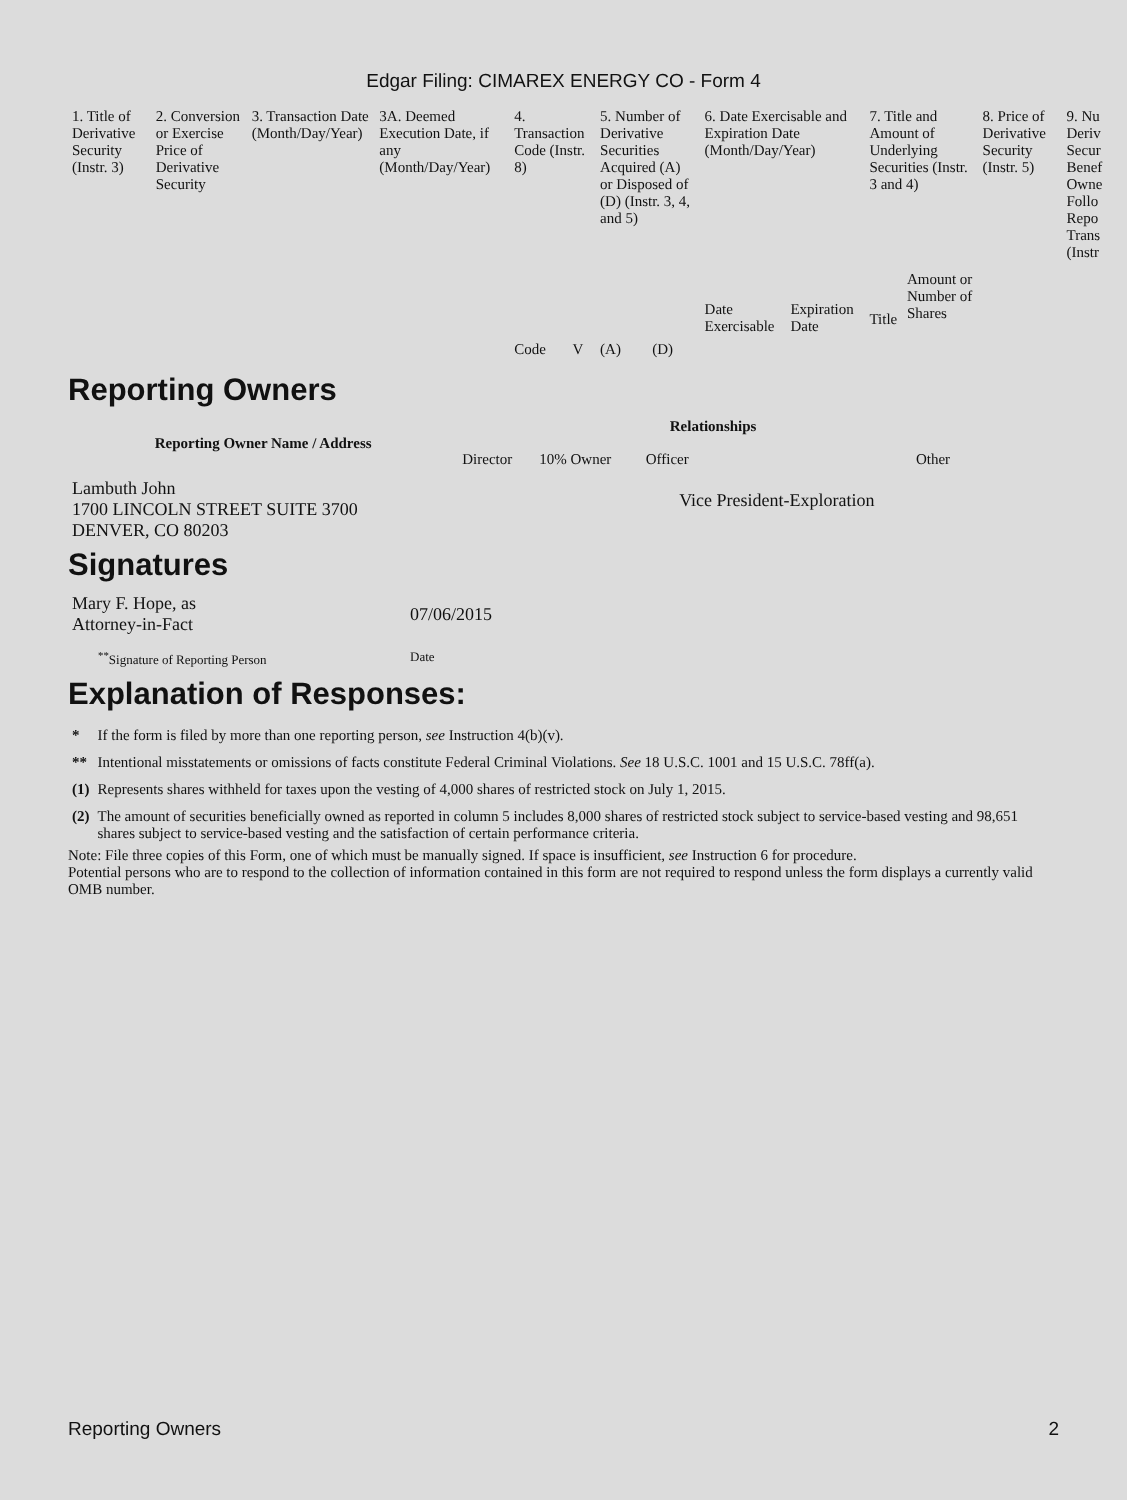Edgar Filing: CIMAREX ENERGY CO - Form 4
| 1. Title of Derivative Security (Instr. 3) | 2. Conversion or Exercise Price of Derivative Security | 3. Transaction Date (Month/Day/Year) | 3A. Deemed Execution Date, if any (Month/Day/Year) | 4. Transaction Code (Instr. 8) | | 5. Number of Derivative Securities Acquired (A) or Disposed of (D) (Instr. 3, 4, and 5) | | 6. Date Exercisable and Expiration Date (Month/Day/Year) | | 7. Title and Amount of Underlying Securities (Instr. 3 and 4) | | 8. Price of Derivative Security (Instr. 5) | 9. Nu Deriv Secur Benef Owne Follo Repo Trans (Instr |
| | | | | Code | V | (A) | (D) | Date Exercisable | Expiration Date | Title | Amount or Number of Shares | | |
Reporting Owners
| Reporting Owner Name / Address | Relationships | | | |
| --- | --- | --- | --- | --- |
| | Director | 10% Owner | Officer | Other |
| Lambuth John 1700 LINCOLN STREET SUITE 3700 DENVER, CO 80203 | | | Vice President-Exploration | |
Signatures
| Mary F. Hope, as Attorney-in-Fact | 07/06/2015 |
| <sup>**</sup> Signature of Reporting Person | Date |
Explanation of Responses:
| * | If the form is filed by more than one reporting person, see Instruction 4(b)(v). |
| ** | Intentional misstatements or omissions of facts constitute Federal Criminal Violations. See 18 U.S.C. 1001 and 15 U.S.C. 78ff(a). |
| (1) | Represents shares withheld for taxes upon the vesting of 4,000 shares of restricted stock on July 1, 2015. |
| (2) | The amount of securities beneficially owned as reported in column 5 includes 8,000 shares of restricted stock subject to service-based vesting and 98,651 shares subject to service-based vesting and the satisfaction of certain performance criteria. |
Note: File three copies of this Form, one of which must be manually signed. If space is insufficient, see Instruction 6 for procedure.
Potential persons who are to respond to the collection of information contained in this form are not required to respond unless the form displays a currently valid OMB number.
Reporting Owners 2